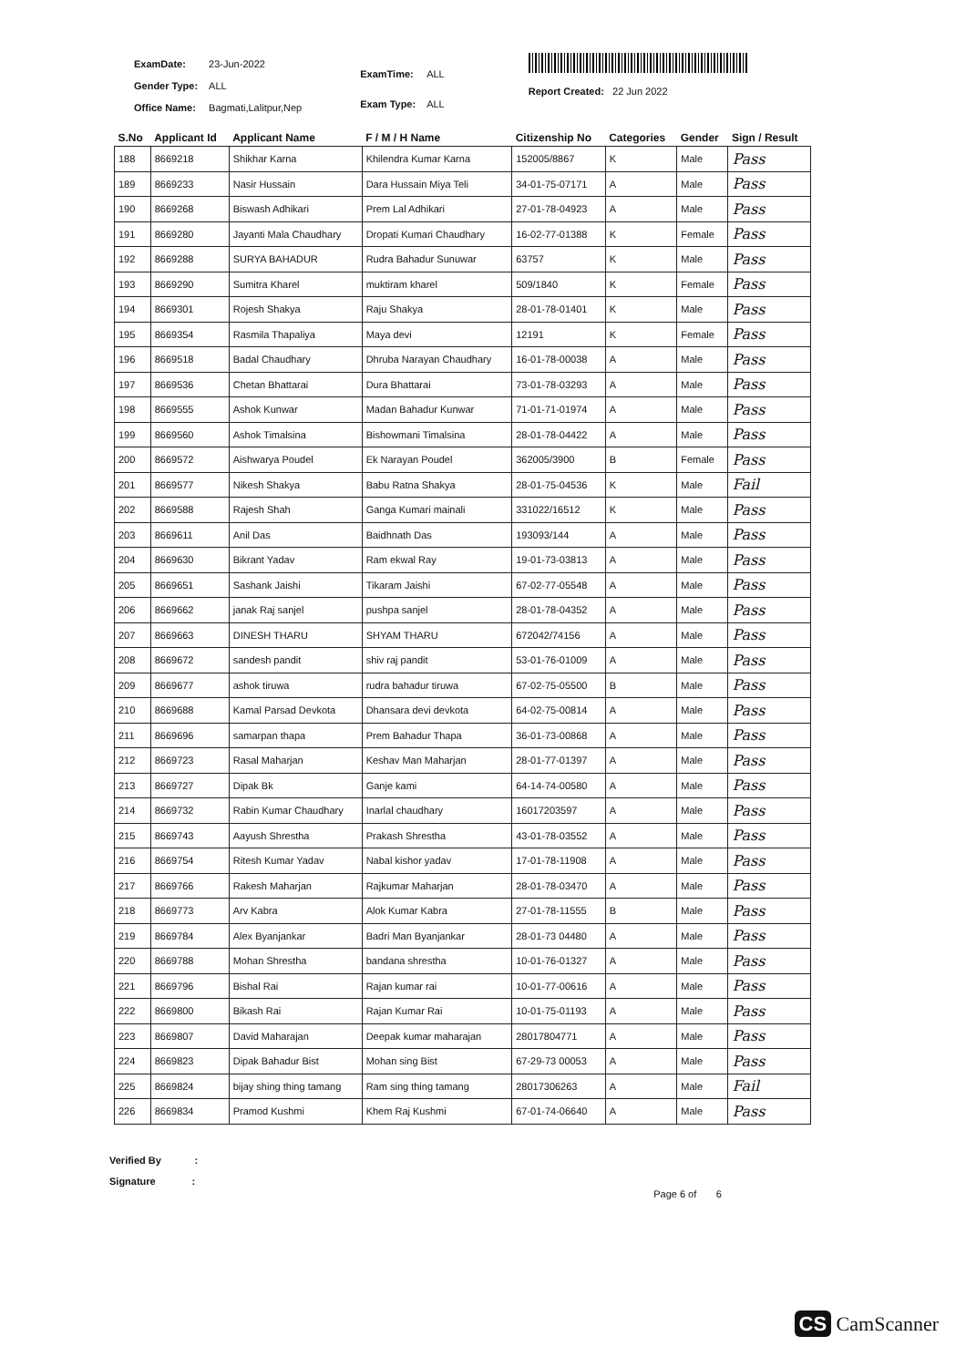| ExamDate: | 23-Jun-2022 |
| Gender Type: | ALL |
| Office Name: | Bagmati,Lalitpur,Nep |
| ExamTime: | ALL |
| Exam Type: | ALL |
Report Created: 22 Jun 2022
| S.No | Applicant Id | Applicant Name | F / M / H Name | Citizenship No | Categories | Gender | Sign / Result |
| --- | --- | --- | --- | --- | --- | --- | --- |
| 188 | 8669218 | Shikhar Karna | Khilendra Kumar Karna | 152005/8867 | K | Male | Pass |
| 189 | 8669233 | Nasir Hussain | Dara Hussain Miya Teli | 34-01-75-07171 | A | Male | Pass |
| 190 | 8669268 | Biswash Adhikari | Prem Lal Adhikari | 27-01-78-04923 | A | Male | Pass |
| 191 | 8669280 | Jayanti Mala Chaudhary | Dropati Kumari Chaudhary | 16-02-77-01388 | K | Female | Pass |
| 192 | 8669288 | SURYA BAHADUR | Rudra Bahadur Sunuwar | 63757 | K | Male | Pass |
| 193 | 8669290 | Sumitra Kharel | muktiram kharel | 509/1840 | K | Female | Pass |
| 194 | 8669301 | Rojesh Shakya | Raju Shakya | 28-01-78-01401 | K | Male | Pass |
| 195 | 8669354 | Rasmila Thapaliya | Maya devi | 12191 | K | Female | Pass |
| 196 | 8669518 | Badal Chaudhary | Dhruba Narayan Chaudhary | 16-01-78-00038 | A | Male | Pass |
| 197 | 8669536 | Chetan Bhattarai | Dura Bhattarai | 73-01-78-03293 | A | Male | Pass |
| 198 | 8669555 | Ashok Kunwar | Madan Bahadur Kunwar | 71-01-71-01974 | A | Male | Pass |
| 199 | 8669560 | Ashok Timalsina | Bishowmani Timalsina | 28-01-78-04422 | A | Male | Pass |
| 200 | 8669572 | Aishwarya Poudel | Ek Narayan Poudel | 362005/3900 | B | Female | Pass |
| 201 | 8669577 | Nikesh Shakya | Babu Ratna Shakya | 28-01-75-04536 | K | Male | Fail |
| 202 | 8669588 | Rajesh Shah | Ganga Kumari mainali | 331022/16512 | K | Male | Pass |
| 203 | 8669611 | Anil Das | Baidhnath Das | 193093/144 | A | Male | Pass |
| 204 | 8669630 | Bikrant Yadav | Ram ekwal Ray | 19-01-73-03813 | A | Male | Pass |
| 205 | 8669651 | Sashank Jaishi | Tikaram Jaishi | 67-02-77-05548 | A | Male | Pass |
| 206 | 8669662 | janak Raj sanjel | pushpa sanjel | 28-01-78-04352 | A | Male | Pass |
| 207 | 8669663 | DINESH THARU | SHYAM THARU | 672042/74156 | A | Male | Pass |
| 208 | 8669672 | sandesh pandit | shiv raj pandit | 53-01-76-01009 | A | Male | Pass |
| 209 | 8669677 | ashok tiruwa | rudra bahadur tiruwa | 67-02-75-05500 | B | Male | Pass |
| 210 | 8669688 | Kamal Parsad Devkota | Dhansara devi devkota | 64-02-75-00814 | A | Male | Pass |
| 211 | 8669696 | samarpan thapa | Prem Bahadur Thapa | 36-01-73-00868 | A | Male | Pass |
| 212 | 8669723 | Rasal Maharjan | Keshav Man Maharjan | 28-01-77-01397 | A | Male | Pass |
| 213 | 8669727 | Dipak Bk | Ganje kami | 64-14-74-00580 | A | Male | Pass |
| 214 | 8669732 | Rabin Kumar Chaudhary | Inarlal chaudhary | 16017203597 | A | Male | Pass |
| 215 | 8669743 | Aayush Shrestha | Prakash Shrestha | 43-01-78-03552 | A | Male | Pass |
| 216 | 8669754 | Ritesh Kumar Yadav | Nabal kishor yadav | 17-01-78-11908 | A | Male | Pass |
| 217 | 8669766 | Rakesh Maharjan | Rajkumar Maharjan | 28-01-78-03470 | A | Male | Pass |
| 218 | 8669773 | Arv Kabra | Alok Kumar Kabra | 27-01-78-11555 | B | Male | Pass |
| 219 | 8669784 | Alex Byanjankar | Badri Man Byanjankar | 28-01-73 04480 | A | Male | Pass |
| 220 | 8669788 | Mohan Shrestha | bandana shrestha | 10-01-76-01327 | A | Male | Pass |
| 221 | 8669796 | Bishal Rai | Rajan kumar rai | 10-01-77-00616 | A | Male | Pass |
| 222 | 8669800 | Bikash Rai | Rajan Kumar Rai | 10-01-75-01193 | A | Male | Pass |
| 223 | 8669807 | David Maharajan | Deepak kumar maharajan | 28017804771 | A | Male | Pass |
| 224 | 8669823 | Dipak Bahadur Bist | Mohan sing Bist | 67-29-73 00053 | A | Male | Pass |
| 225 | 8669824 | bijay shing thing tamang | Ram sing thing tamang | 28017306263 | A | Male | Fail |
| 226 | 8669834 | Pramod Kushmi | Khem Raj Kushmi | 67-01-74-06640 | A | Male | Pass |
Verified By :
Signature :
Page 6 of 6
CS CamScanner